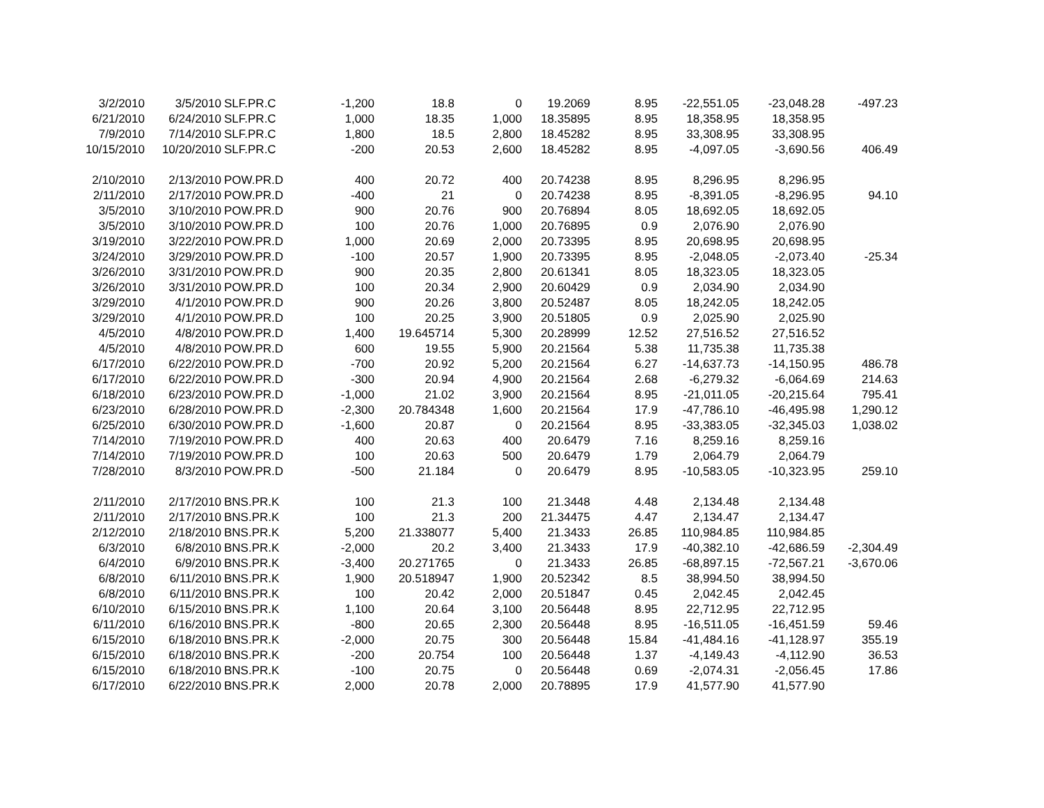| 3/2/2010 | 3/5/2010 | SLF.PR.C | -1,200 | 18.8 | 0 | 19.2069 | 8.95 | -22,551.05 | -23,048.28 | -497.23 |
| 6/21/2010 | 6/24/2010 | SLF.PR.C | 1,000 | 18.35 | 1,000 | 18.35895 | 8.95 | 18,358.95 | 18,358.95 | |
| 7/9/2010 | 7/14/2010 | SLF.PR.C | 1,800 | 18.5 | 2,800 | 18.45282 | 8.95 | 33,308.95 | 33,308.95 | |
| 10/15/2010 | 10/20/2010 | SLF.PR.C | -200 | 20.53 | 2,600 | 18.45282 | 8.95 | -4,097.05 | -3,690.56 | 406.49 |
| 2/10/2010 | 2/13/2010 | POW.PR.D | 400 | 20.72 | 400 | 20.74238 | 8.95 | 8,296.95 | 8,296.95 | |
| 2/11/2010 | 2/17/2010 | POW.PR.D | -400 | 21 | 0 | 20.74238 | 8.95 | -8,391.05 | -8,296.95 | 94.10 |
| 3/5/2010 | 3/10/2010 | POW.PR.D | 900 | 20.76 | 900 | 20.76894 | 8.05 | 18,692.05 | 18,692.05 | |
| 3/5/2010 | 3/10/2010 | POW.PR.D | 100 | 20.76 | 1,000 | 20.76895 | 0.9 | 2,076.90 | 2,076.90 | |
| 3/19/2010 | 3/22/2010 | POW.PR.D | 1,000 | 20.69 | 2,000 | 20.73395 | 8.95 | 20,698.95 | 20,698.95 | |
| 3/24/2010 | 3/29/2010 | POW.PR.D | -100 | 20.57 | 1,900 | 20.73395 | 8.95 | -2,048.05 | -2,073.40 | -25.34 |
| 3/26/2010 | 3/31/2010 | POW.PR.D | 900 | 20.35 | 2,800 | 20.61341 | 8.05 | 18,323.05 | 18,323.05 | |
| 3/26/2010 | 3/31/2010 | POW.PR.D | 100 | 20.34 | 2,900 | 20.60429 | 0.9 | 2,034.90 | 2,034.90 | |
| 3/29/2010 | 4/1/2010 | POW.PR.D | 900 | 20.26 | 3,800 | 20.52487 | 8.05 | 18,242.05 | 18,242.05 | |
| 3/29/2010 | 4/1/2010 | POW.PR.D | 100 | 20.25 | 3,900 | 20.51805 | 0.9 | 2,025.90 | 2,025.90 | |
| 4/5/2010 | 4/8/2010 | POW.PR.D | 1,400 | 19.645714 | 5,300 | 20.28999 | 12.52 | 27,516.52 | 27,516.52 | |
| 4/5/2010 | 4/8/2010 | POW.PR.D | 600 | 19.55 | 5,900 | 20.21564 | 5.38 | 11,735.38 | 11,735.38 | |
| 6/17/2010 | 6/22/2010 | POW.PR.D | -700 | 20.92 | 5,200 | 20.21564 | 6.27 | -14,637.73 | -14,150.95 | 486.78 |
| 6/17/2010 | 6/22/2010 | POW.PR.D | -300 | 20.94 | 4,900 | 20.21564 | 2.68 | -6,279.32 | -6,064.69 | 214.63 |
| 6/18/2010 | 6/23/2010 | POW.PR.D | -1,000 | 21.02 | 3,900 | 20.21564 | 8.95 | -21,011.05 | -20,215.64 | 795.41 |
| 6/23/2010 | 6/28/2010 | POW.PR.D | -2,300 | 20.784348 | 1,600 | 20.21564 | 17.9 | -47,786.10 | -46,495.98 | 1,290.12 |
| 6/25/2010 | 6/30/2010 | POW.PR.D | -1,600 | 20.87 | 0 | 20.21564 | 8.95 | -33,383.05 | -32,345.03 | 1,038.02 |
| 7/14/2010 | 7/19/2010 | POW.PR.D | 400 | 20.63 | 400 | 20.6479 | 7.16 | 8,259.16 | 8,259.16 | |
| 7/14/2010 | 7/19/2010 | POW.PR.D | 100 | 20.63 | 500 | 20.6479 | 1.79 | 2,064.79 | 2,064.79 | |
| 7/28/2010 | 8/3/2010 | POW.PR.D | -500 | 21.184 | 0 | 20.6479 | 8.95 | -10,583.05 | -10,323.95 | 259.10 |
| 2/11/2010 | 2/17/2010 | BNS.PR.K | 100 | 21.3 | 100 | 21.3448 | 4.48 | 2,134.48 | 2,134.48 | |
| 2/11/2010 | 2/17/2010 | BNS.PR.K | 100 | 21.3 | 200 | 21.34475 | 4.47 | 2,134.47 | 2,134.47 | |
| 2/12/2010 | 2/18/2010 | BNS.PR.K | 5,200 | 21.338077 | 5,400 | 21.3433 | 26.85 | 110,984.85 | 110,984.85 | |
| 6/3/2010 | 6/8/2010 | BNS.PR.K | -2,000 | 20.2 | 3,400 | 21.3433 | 17.9 | -40,382.10 | -42,686.59 | -2,304.49 |
| 6/4/2010 | 6/9/2010 | BNS.PR.K | -3,400 | 20.271765 | 0 | 21.3433 | 26.85 | -68,897.15 | -72,567.21 | -3,670.06 |
| 6/8/2010 | 6/11/2010 | BNS.PR.K | 1,900 | 20.518947 | 1,900 | 20.52342 | 8.5 | 38,994.50 | 38,994.50 | |
| 6/8/2010 | 6/11/2010 | BNS.PR.K | 100 | 20.42 | 2,000 | 20.51847 | 0.45 | 2,042.45 | 2,042.45 | |
| 6/10/2010 | 6/15/2010 | BNS.PR.K | 1,100 | 20.64 | 3,100 | 20.56448 | 8.95 | 22,712.95 | 22,712.95 | |
| 6/11/2010 | 6/16/2010 | BNS.PR.K | -800 | 20.65 | 2,300 | 20.56448 | 8.95 | -16,511.05 | -16,451.59 | 59.46 |
| 6/15/2010 | 6/18/2010 | BNS.PR.K | -2,000 | 20.75 | 300 | 20.56448 | 15.84 | -41,484.16 | -41,128.97 | 355.19 |
| 6/15/2010 | 6/18/2010 | BNS.PR.K | -200 | 20.754 | 100 | 20.56448 | 1.37 | -4,149.43 | -4,112.90 | 36.53 |
| 6/15/2010 | 6/18/2010 | BNS.PR.K | -100 | 20.75 | 0 | 20.56448 | 0.69 | -2,074.31 | -2,056.45 | 17.86 |
| 6/17/2010 | 6/22/2010 | BNS.PR.K | 2,000 | 20.78 | 2,000 | 20.78895 | 17.9 | 41,577.90 | 41,577.90 | |